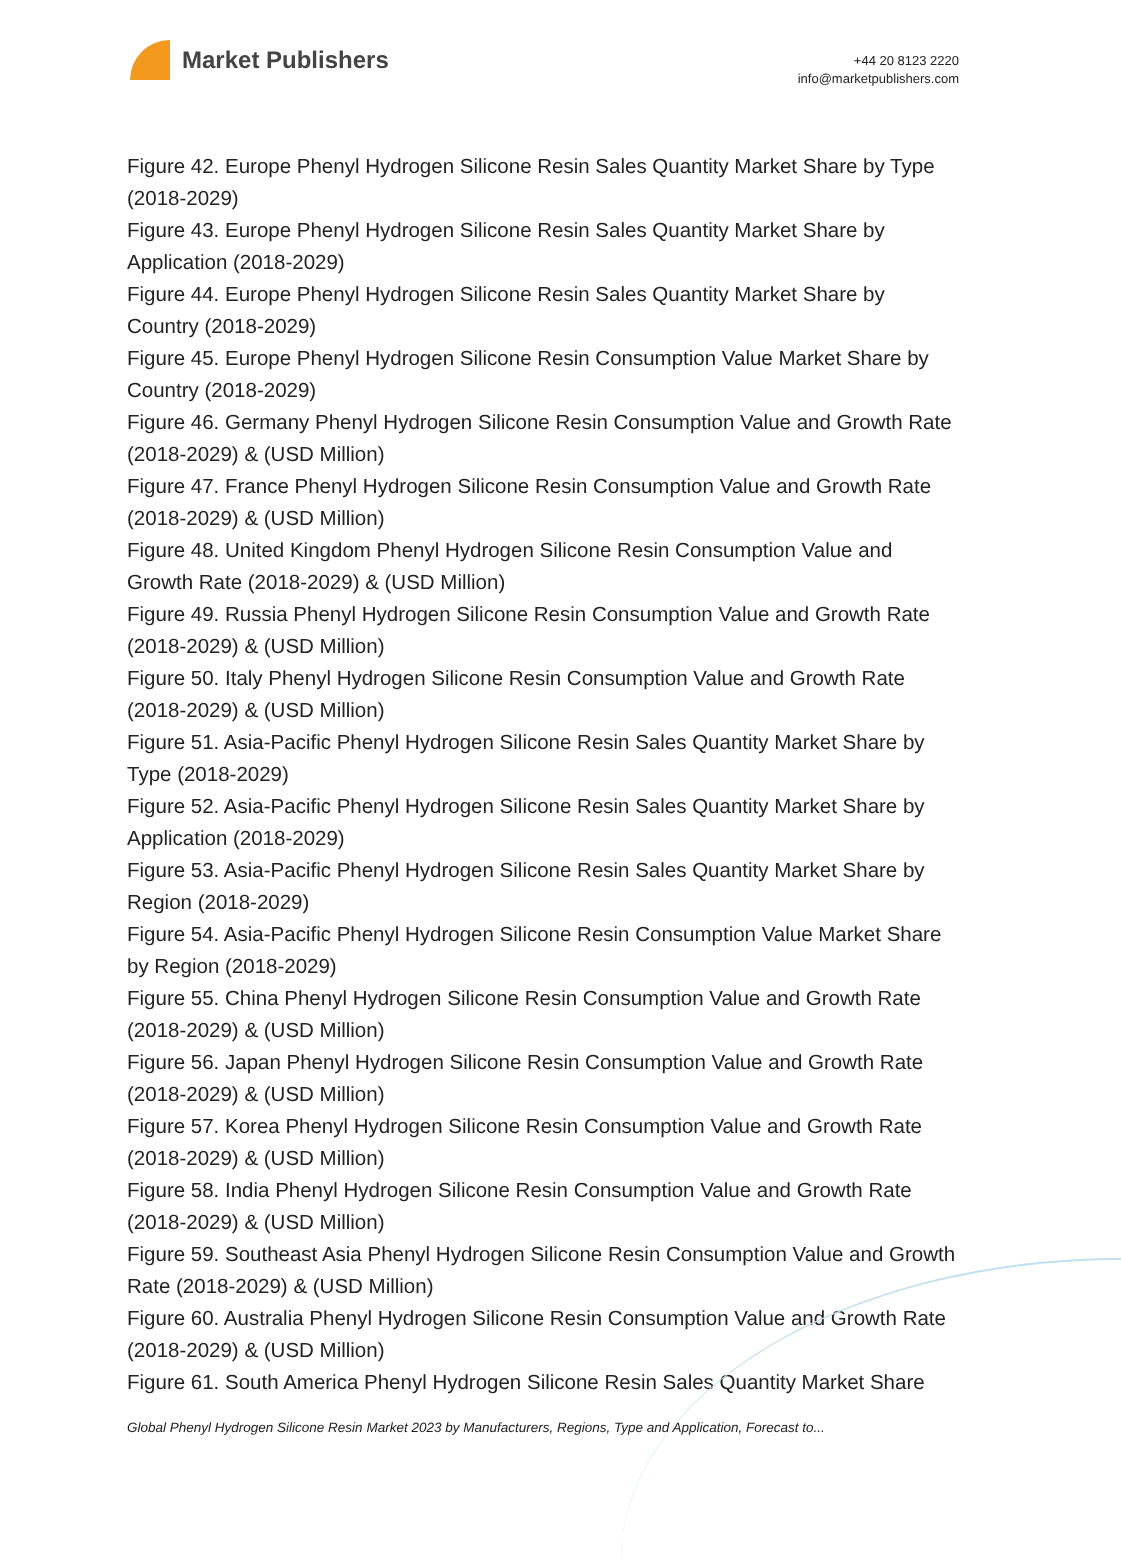Market Publishers
+44 20 8123 2220
info@marketpublishers.com
Figure 42. Europe Phenyl Hydrogen Silicone Resin Sales Quantity Market Share by Type (2018-2029)
Figure 43. Europe Phenyl Hydrogen Silicone Resin Sales Quantity Market Share by Application (2018-2029)
Figure 44. Europe Phenyl Hydrogen Silicone Resin Sales Quantity Market Share by Country (2018-2029)
Figure 45. Europe Phenyl Hydrogen Silicone Resin Consumption Value Market Share by Country (2018-2029)
Figure 46. Germany Phenyl Hydrogen Silicone Resin Consumption Value and Growth Rate (2018-2029) & (USD Million)
Figure 47. France Phenyl Hydrogen Silicone Resin Consumption Value and Growth Rate (2018-2029) & (USD Million)
Figure 48. United Kingdom Phenyl Hydrogen Silicone Resin Consumption Value and Growth Rate (2018-2029) & (USD Million)
Figure 49. Russia Phenyl Hydrogen Silicone Resin Consumption Value and Growth Rate (2018-2029) & (USD Million)
Figure 50. Italy Phenyl Hydrogen Silicone Resin Consumption Value and Growth Rate (2018-2029) & (USD Million)
Figure 51. Asia-Pacific Phenyl Hydrogen Silicone Resin Sales Quantity Market Share by Type (2018-2029)
Figure 52. Asia-Pacific Phenyl Hydrogen Silicone Resin Sales Quantity Market Share by Application (2018-2029)
Figure 53. Asia-Pacific Phenyl Hydrogen Silicone Resin Sales Quantity Market Share by Region (2018-2029)
Figure 54. Asia-Pacific Phenyl Hydrogen Silicone Resin Consumption Value Market Share by Region (2018-2029)
Figure 55. China Phenyl Hydrogen Silicone Resin Consumption Value and Growth Rate (2018-2029) & (USD Million)
Figure 56. Japan Phenyl Hydrogen Silicone Resin Consumption Value and Growth Rate (2018-2029) & (USD Million)
Figure 57. Korea Phenyl Hydrogen Silicone Resin Consumption Value and Growth Rate (2018-2029) & (USD Million)
Figure 58. India Phenyl Hydrogen Silicone Resin Consumption Value and Growth Rate (2018-2029) & (USD Million)
Figure 59. Southeast Asia Phenyl Hydrogen Silicone Resin Consumption Value and Growth Rate (2018-2029) & (USD Million)
Figure 60. Australia Phenyl Hydrogen Silicone Resin Consumption Value and Growth Rate (2018-2029) & (USD Million)
Figure 61. South America Phenyl Hydrogen Silicone Resin Sales Quantity Market Share
Global Phenyl Hydrogen Silicone Resin Market 2023 by Manufacturers, Regions, Type and Application, Forecast to...